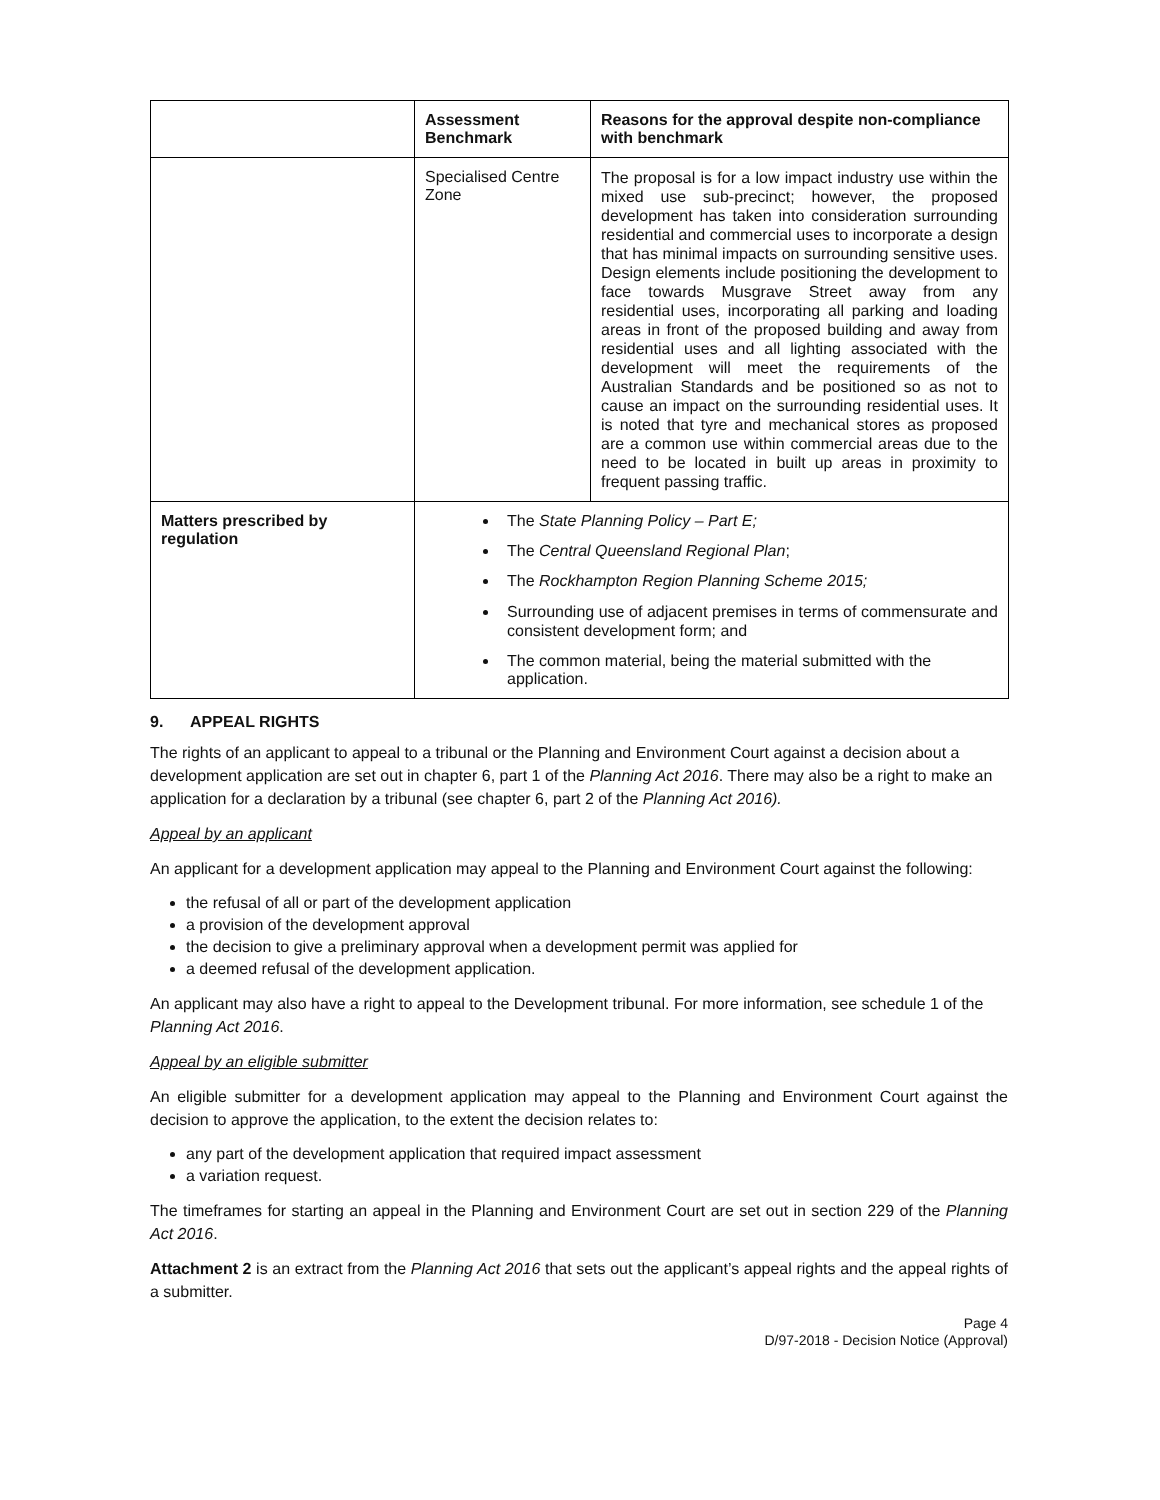| | Assessment Benchmark | Reasons for the approval despite non-compliance with benchmark |
| | Specialised Centre Zone | The proposal is for a low impact industry use within the mixed use sub-precinct; however, the proposed development has taken into consideration surrounding residential and commercial uses to incorporate a design that has minimal impacts on surrounding sensitive uses. Design elements include positioning the development to face towards Musgrave Street away from any residential uses, incorporating all parking and loading areas in front of the proposed building and away from residential uses and all lighting associated with the development will meet the requirements of the Australian Standards and be positioned so as not to cause an impact on the surrounding residential uses. It is noted that tyre and mechanical stores as proposed are a common use within commercial areas due to the need to be located in built up areas in proximity to frequent passing traffic. |
| Matters prescribed by regulation | The State Planning Policy – Part E; The Central Queensland Regional Plan ; The Rockhampton Region Planning Scheme 2015; Surrounding use of adjacent premises in terms of commensurate and consistent development form; and The common material, being the material submitted with the application. | |
9. APPEAL RIGHTS
The rights of an applicant to appeal to a tribunal or the Planning and Environment Court against a decision about a development application are set out in chapter 6, part 1 of the Planning Act 2016. There may also be a right to make an application for a declaration by a tribunal (see chapter 6, part 2 of the Planning Act 2016).
Appeal by an applicant
An applicant for a development application may appeal to the Planning and Environment Court against the following:
the refusal of all or part of the development application
a provision of the development approval
the decision to give a preliminary approval when a development permit was applied for
a deemed refusal of the development application.
An applicant may also have a right to appeal to the Development tribunal. For more information, see schedule 1 of the Planning Act 2016.
Appeal by an eligible submitter
An eligible submitter for a development application may appeal to the Planning and Environment Court against the decision to approve the application, to the extent the decision relates to:
any part of the development application that required impact assessment
a variation request.
The timeframes for starting an appeal in the Planning and Environment Court are set out in section 229 of the Planning Act 2016.
Attachment 2 is an extract from the Planning Act 2016 that sets out the applicant’s appeal rights and the appeal rights of a submitter.
Page 4
D/97-2018 - Decision Notice (Approval)